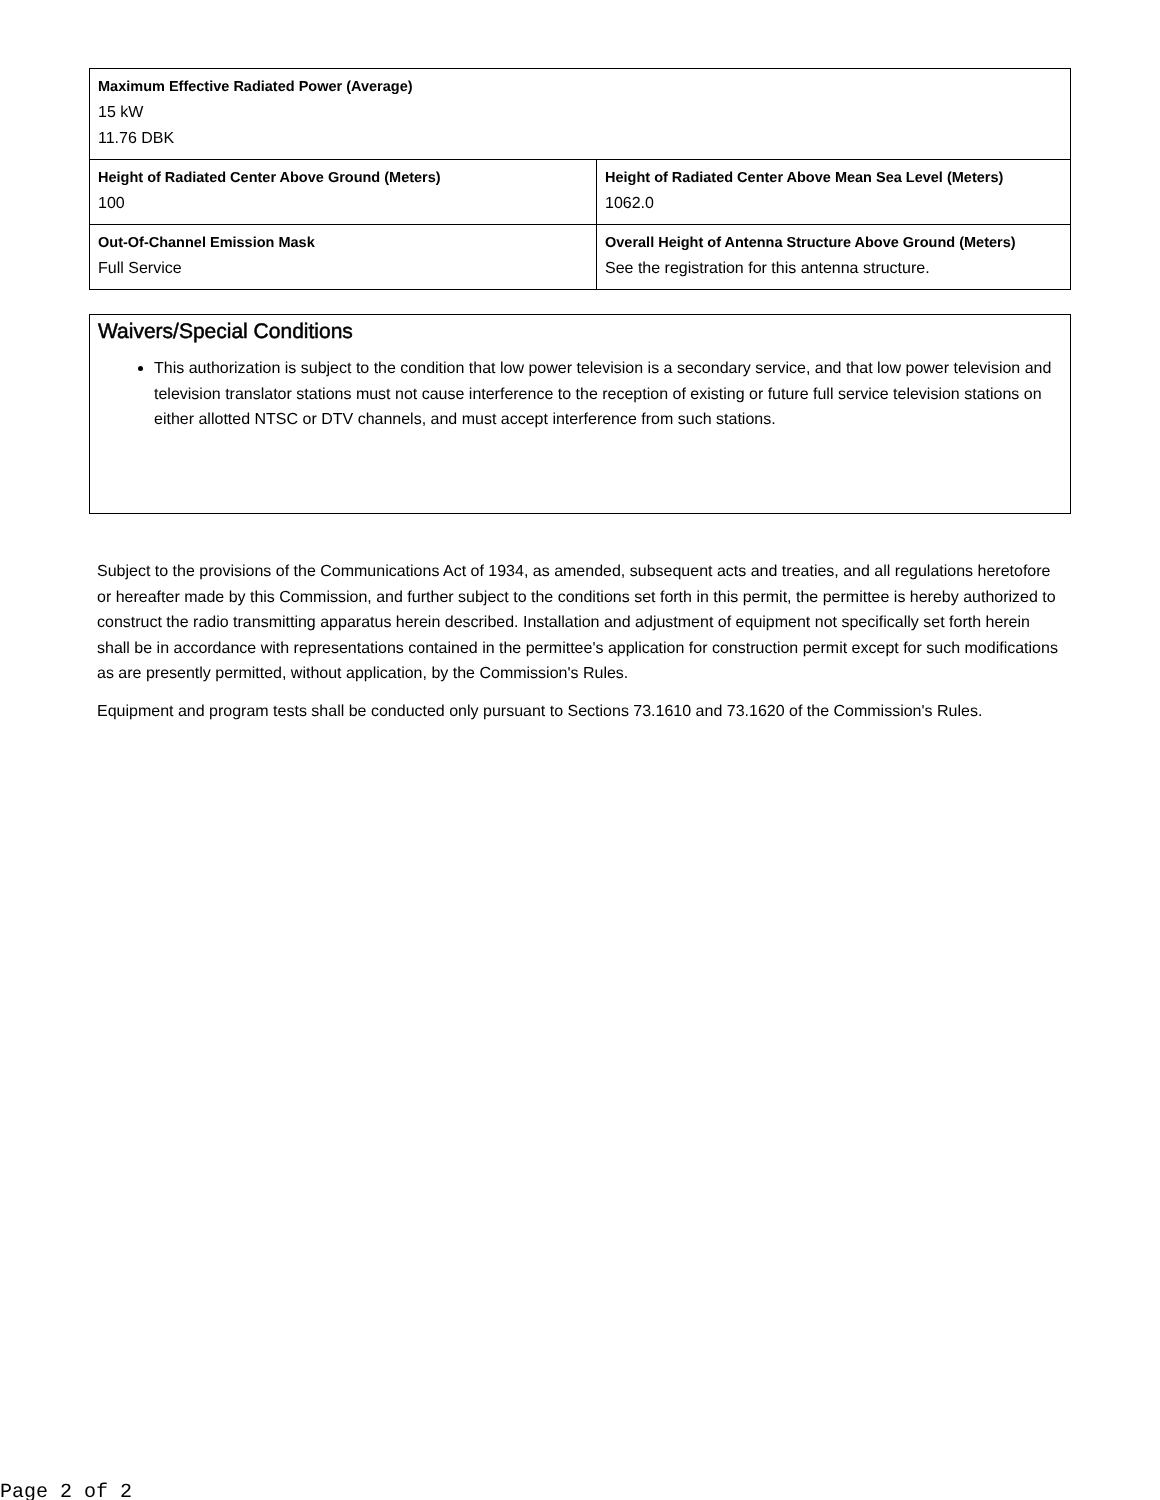| Maximum Effective Radiated Power (Average) 15 kW 11.76 DBK | |
| Height of Radiated Center Above Ground (Meters) 100 | Height of Radiated Center Above Mean Sea Level (Meters) 1062.0 |
| Out-Of-Channel Emission Mask Full Service | Overall Height of Antenna Structure Above Ground (Meters) See the registration for this antenna structure. |
Waivers/Special Conditions
This authorization is subject to the condition that low power television is a secondary service, and that low power television and television translator stations must not cause interference to the reception of existing or future full service television stations on either allotted NTSC or DTV channels, and must accept interference from such stations.
Subject to the provisions of the Communications Act of 1934, as amended, subsequent acts and treaties, and all regulations heretofore or hereafter made by this Commission, and further subject to the conditions set forth in this permit, the permittee is hereby authorized to construct the radio transmitting apparatus herein described. Installation and adjustment of equipment not specifically set forth herein shall be in accordance with representations contained in the permittee's application for construction permit except for such modifications as are presently permitted, without application, by the Commission's Rules.
Equipment and program tests shall be conducted only pursuant to Sections 73.1610 and 73.1620 of the Commission's Rules.
Page 2 of 2